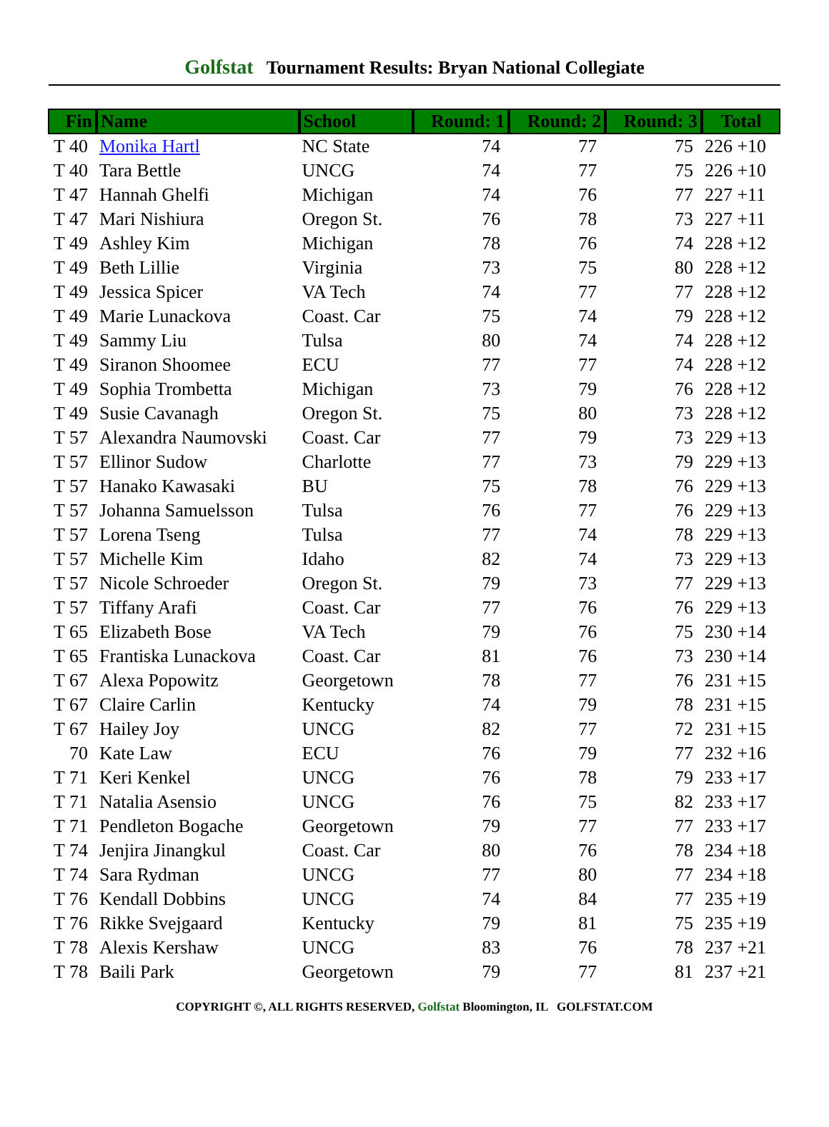Golfstat Tournament Results: Bryan National Collegiate
| Fin | Name | School | Round: 1 | Round: 2 | Round: 3 | Total |
| --- | --- | --- | --- | --- | --- | --- |
| T 40 | Monika Hartl | NC State | 74 | 77 | 75 | 226 +10 |
| T 40 | Tara Bettle | UNCG | 74 | 77 | 75 | 226 +10 |
| T 47 | Hannah Ghelfi | Michigan | 74 | 76 | 77 | 227 +11 |
| T 47 | Mari Nishiura | Oregon St. | 76 | 78 | 73 | 227 +11 |
| T 49 | Ashley Kim | Michigan | 78 | 76 | 74 | 228 +12 |
| T 49 | Beth Lillie | Virginia | 73 | 75 | 80 | 228 +12 |
| T 49 | Jessica Spicer | VA Tech | 74 | 77 | 77 | 228 +12 |
| T 49 | Marie Lunackova | Coast. Car | 75 | 74 | 79 | 228 +12 |
| T 49 | Sammy Liu | Tulsa | 80 | 74 | 74 | 228 +12 |
| T 49 | Siranon Shoomee | ECU | 77 | 77 | 74 | 228 +12 |
| T 49 | Sophia Trombetta | Michigan | 73 | 79 | 76 | 228 +12 |
| T 49 | Susie Cavanagh | Oregon St. | 75 | 80 | 73 | 228 +12 |
| T 57 | Alexandra Naumovski | Coast. Car | 77 | 79 | 73 | 229 +13 |
| T 57 | Ellinor Sudow | Charlotte | 77 | 73 | 79 | 229 +13 |
| T 57 | Hanako Kawasaki | BU | 75 | 78 | 76 | 229 +13 |
| T 57 | Johanna Samuelsson | Tulsa | 76 | 77 | 76 | 229 +13 |
| T 57 | Lorena Tseng | Tulsa | 77 | 74 | 78 | 229 +13 |
| T 57 | Michelle Kim | Idaho | 82 | 74 | 73 | 229 +13 |
| T 57 | Nicole Schroeder | Oregon St. | 79 | 73 | 77 | 229 +13 |
| T 57 | Tiffany Arafi | Coast. Car | 77 | 76 | 76 | 229 +13 |
| T 65 | Elizabeth Bose | VA Tech | 79 | 76 | 75 | 230 +14 |
| T 65 | Frantiska Lunackova | Coast. Car | 81 | 76 | 73 | 230 +14 |
| T 67 | Alexa Popowitz | Georgetown | 78 | 77 | 76 | 231 +15 |
| T 67 | Claire Carlin | Kentucky | 74 | 79 | 78 | 231 +15 |
| T 67 | Hailey Joy | UNCG | 82 | 77 | 72 | 231 +15 |
| 70 | Kate Law | ECU | 76 | 79 | 77 | 232 +16 |
| T 71 | Keri Kenkel | UNCG | 76 | 78 | 79 | 233 +17 |
| T 71 | Natalia Asensio | UNCG | 76 | 75 | 82 | 233 +17 |
| T 71 | Pendleton Bogache | Georgetown | 79 | 77 | 77 | 233 +17 |
| T 74 | Jenjira Jinangkul | Coast. Car | 80 | 76 | 78 | 234 +18 |
| T 74 | Sara Rydman | UNCG | 77 | 80 | 77 | 234 +18 |
| T 76 | Kendall Dobbins | UNCG | 74 | 84 | 77 | 235 +19 |
| T 76 | Rikke Svejgaard | Kentucky | 79 | 81 | 75 | 235 +19 |
| T 78 | Alexis Kershaw | UNCG | 83 | 76 | 78 | 237 +21 |
| T 78 | Baili Park | Georgetown | 79 | 77 | 81 | 237 +21 |
COPYRIGHT ©, ALL RIGHTS RESERVED, Golfstat Bloomington, IL GOLFSTAT.COM